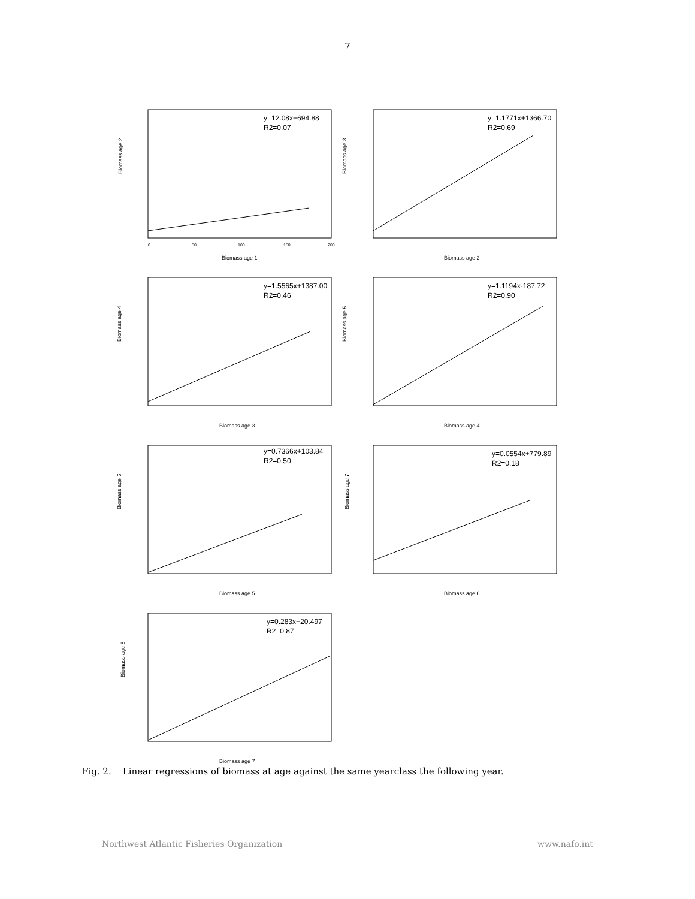7
y=12.08x+694.88
R2=0.07
Biomass age 2
Biomass age 1
0
50
100
150
200
y=1.1771x+1366.70
R2=0.69
Biomass age 3
Biomass age 2
y=1.5565x+1387.00
R2=0.46
Biomass age 4
Biomass age 3
y=1.1194x-187.72
R2=0.90
Biomass age 5
Biomass age 4
y=0.7366x+103.84
R2=0.50
Biomass age 6
Biomass age 5
y=0.0554x+779.89
R2=0.18
Biomass age 7
Biomass age 6
y=0.283x+20.497
R2=0.87
Biomass age 8
Biomass age 7
Fig. 2. Linear regressions of biomass at age against the same yearclass the following year.
Northwest Atlantic Fisheries Organization www.nafo.int